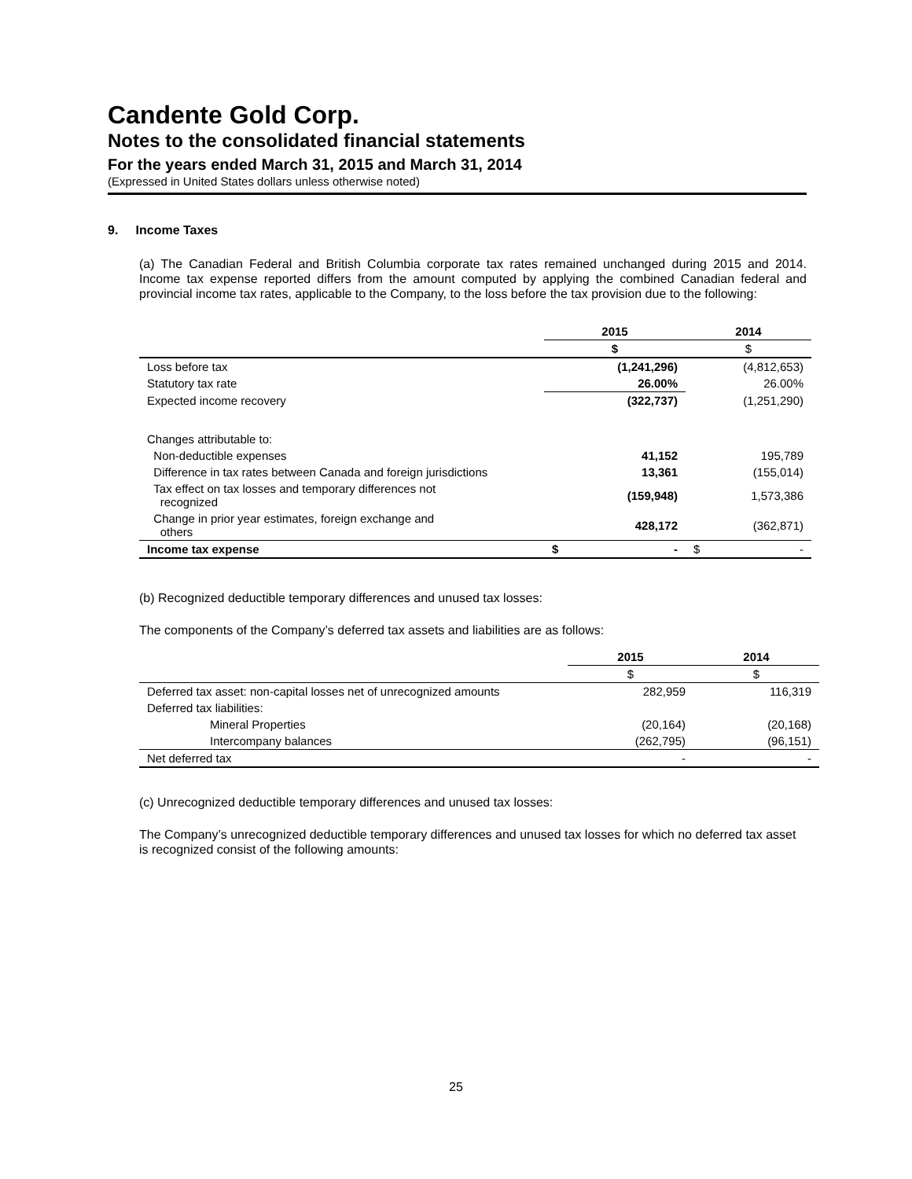Candente Gold Corp.
Notes to the consolidated financial statements
For the years ended March 31, 2015 and March 31, 2014
(Expressed in United States dollars unless otherwise noted)
9. Income Taxes
(a) The Canadian Federal and British Columbia corporate tax rates remained unchanged during 2015 and 2014. Income tax expense reported differs from the amount computed by applying the combined Canadian federal and provincial income tax rates, applicable to the Company, to the loss before the tax provision due to the following:
| | 2015 | 2014 |
| --- | --- | --- |
| | $ | $ |
| Loss before tax | (1,241,296) | (4,812,653) |
| Statutory tax rate | 26.00% | 26.00% |
| Expected income recovery | (322,737) | (1,251,290) |
| Changes attributable to: | | |
| Non-deductible expenses | 41,152 | 195,789 |
| Difference in tax rates between Canada and foreign jurisdictions | 13,361 | (155,014) |
| Tax effect on tax losses and temporary differences not recognized | (159,948) | 1,573,386 |
| Change in prior year estimates, foreign exchange and others | 428,172 | (362,871) |
| Income tax expense | $ - | $ - |
(b) Recognized deductible temporary differences and unused tax losses:
The components of the Company’s deferred tax assets and liabilities are as follows:
| | 2015 | 2014 |
| --- | --- | --- |
| | $ | $ |
| Deferred tax asset: non-capital losses net of unrecognized amounts | 282,959 | 116,319 |
| Deferred tax liabilities: | | |
| Mineral Properties | (20,164) | (20,168) |
| Intercompany balances | (262,795) | (96,151) |
| Net deferred tax | - | - |
(c) Unrecognized deductible temporary differences and unused tax losses:
The Company’s unrecognized deductible temporary differences and unused tax losses for which no deferred tax asset is recognized consist of the following amounts:
25